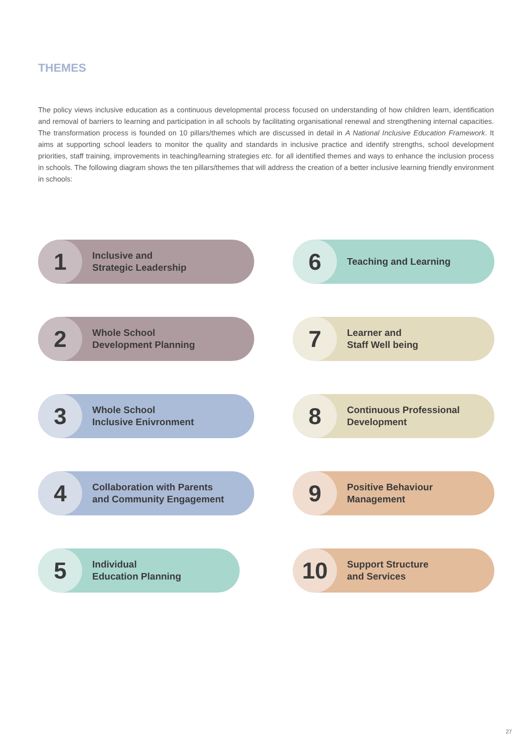THEMES
The policy views inclusive education as a continuous developmental process focused on understanding of how children learn, identification and removal of barriers to learning and participation in all schools by facilitating organisational renewal and strengthening internal capacities. The transformation process is founded on 10 pillars/themes which are discussed in detail in A National Inclusive Education Framework. It aims at supporting school leaders to monitor the quality and standards in inclusive practice and identify strengths, school development priorities, staff training, improvements in teaching/learning strategies etc. for all identified themes and ways to enhance the inclusion process in schools. The following diagram shows the ten pillars/themes that will address the creation of a better inclusive learning friendly environment in schools:
1
Inclusive and
Strategic Leadership
6
Teaching and Learning
2
Whole School
Development Planning
7
Learner and
Staff Well being
3
Whole School
Inclusive Enivronment
8
Continuous Professional
Development
4
Collaboration with Parents
and Community Engagement
9
Positive Behaviour
Management
5
Individual
Education Planning
10
Support Structure
and Services
27